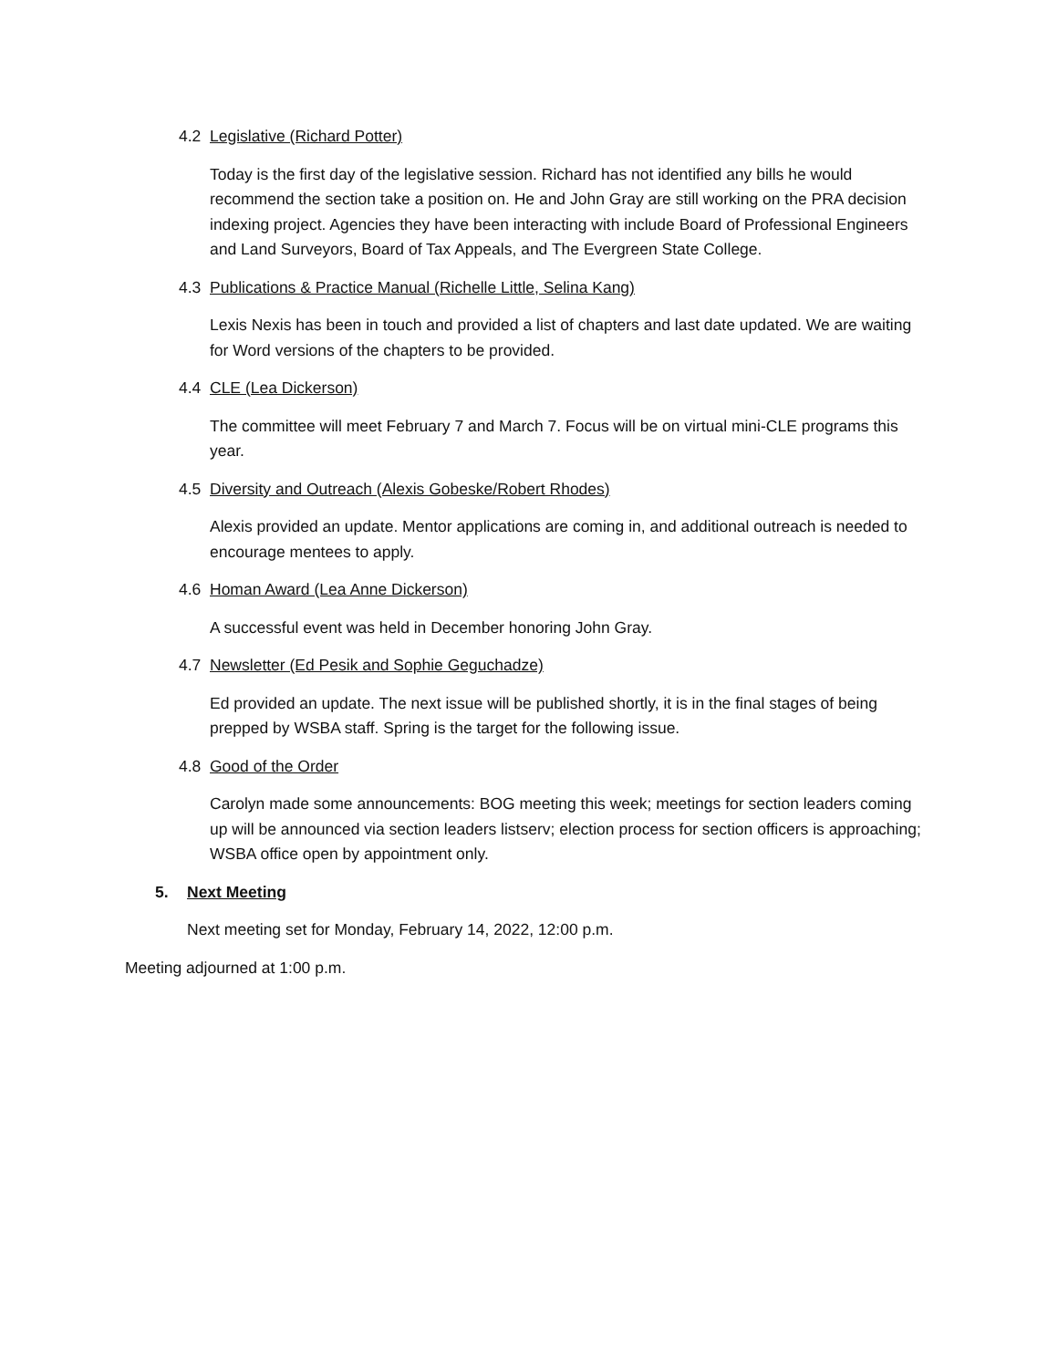4.2 Legislative (Richard Potter)
Today is the first day of the legislative session. Richard has not identified any bills he would recommend the section take a position on. He and John Gray are still working on the PRA decision indexing project. Agencies they have been interacting with include Board of Professional Engineers and Land Surveyors, Board of Tax Appeals, and The Evergreen State College.
4.3 Publications & Practice Manual (Richelle Little, Selina Kang)
Lexis Nexis has been in touch and provided a list of chapters and last date updated. We are waiting for Word versions of the chapters to be provided.
4.4 CLE (Lea Dickerson)
The committee will meet February 7 and March 7. Focus will be on virtual mini-CLE programs this year.
4.5 Diversity and Outreach (Alexis Gobeske/Robert Rhodes)
Alexis provided an update. Mentor applications are coming in, and additional outreach is needed to encourage mentees to apply.
4.6 Homan Award (Lea Anne Dickerson)
A successful event was held in December honoring John Gray.
4.7 Newsletter (Ed Pesik and Sophie Geguchadze)
Ed provided an update. The next issue will be published shortly, it is in the final stages of being prepped by WSBA staff. Spring is the target for the following issue.
4.8 Good of the Order
Carolyn made some announcements: BOG meeting this week; meetings for section leaders coming up will be announced via section leaders listserv; election process for section officers is approaching; WSBA office open by appointment only.
5. Next Meeting
Next meeting set for Monday, February 14, 2022, 12:00 p.m.
Meeting adjourned at 1:00 p.m.